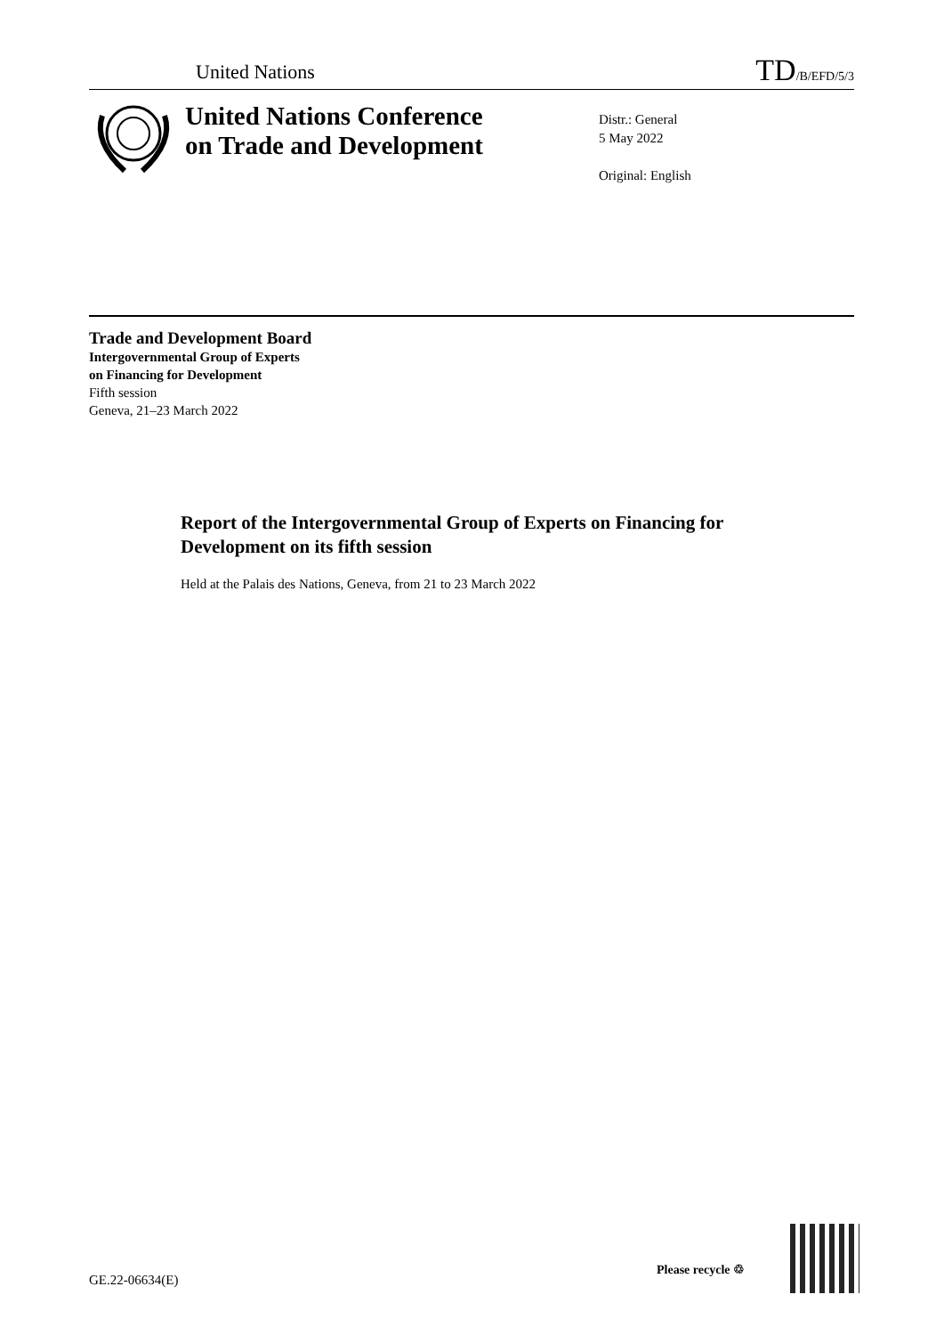United Nations TD/B/EFD/5/3
United Nations Conference
on Trade and Development
Distr.: General
5 May 2022
Original: English
Trade and Development Board
Intergovernmental Group of Experts
on Financing for Development
Fifth session
Geneva, 21–23 March 2022
Report of the Intergovernmental Group of Experts on Financing for Development on its fifth session
Held at the Palais des Nations, Geneva, from 21 to 23 March 2022
GE.22-06634(E)
Please recycle ♲